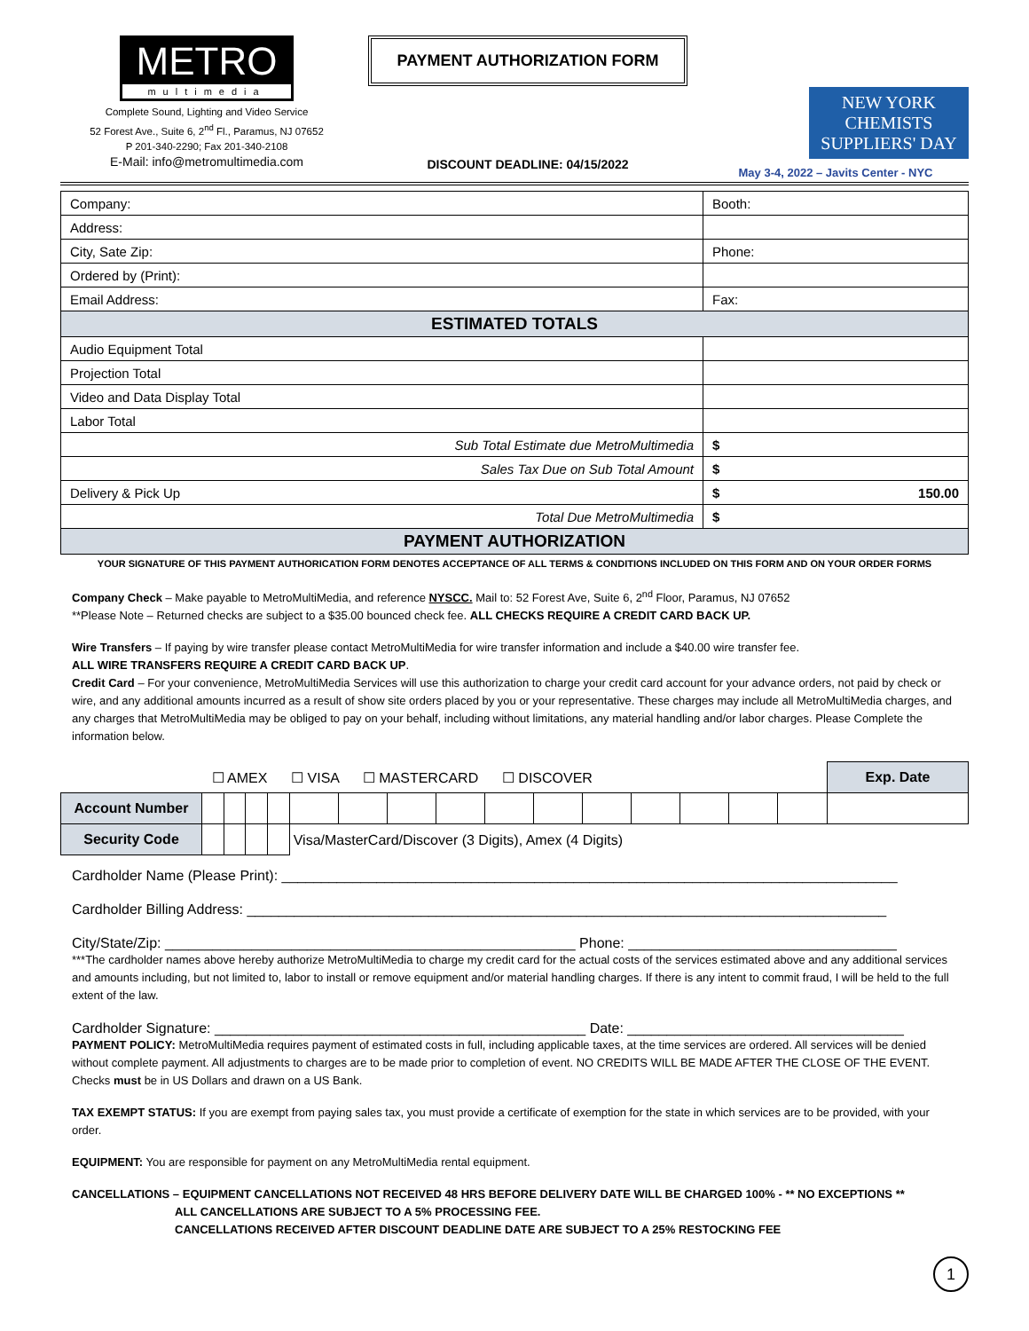METRO
multimedia
Complete Sound, Lighting and Video Service
52 Forest Ave., Suite 6, 2<sup>nd</sup> Fl., Paramus, NJ 07652
P 201-340-2290; Fax 201-340-2108
E-Mail: info@metromultimedia.com
PAYMENT AUTHORIZATION FORM
DISCOUNT DEADLINE: 04/15/2022
NEW YORK CHEMISTS SUPPLIERS' DAY
May 3-4, 2022 – Javits Center - NYC
| Company: | Booth: |
| Address: | |
| City, Sate Zip: | Phone: |
| Ordered by (Print): | |
| Email Address: | Fax: |
| ESTIMATED TOTALS | |
| Audio Equipment Total | |
| Projection Total | |
| Video and Data Display Total | |
| Labor Total | |
| Sub Total Estimate due MetroMultimedia | $ |
| Sales Tax Due on Sub Total Amount | $ |
| Delivery & Pick Up | $ 150.00 |
| Total Due MetroMultimedia | $ |
| PAYMENT AUTHORIZATION | |
YOUR SIGNATURE OF THIS PAYMENT AUTHORICATION FORM DENOTES ACCEPTANCE OF ALL TERMS & CONDITIONS INCLUDED ON THIS FORM AND ON YOUR ORDER FORMS
Company Check – Make payable to MetroMultiMedia, and reference NYSCC. Mail to: 52 Forest Ave, Suite 6, 2<sup>nd</sup> Floor, Paramus, NJ 07652
**Please Note – Returned checks are subject to a $35.00 bounced check fee. ALL CHECKS REQUIRE A CREDIT CARD BACK UP.
Wire Transfers – If paying by wire transfer please contact MetroMultiMedia for wire transfer information and include a $40.00 wire transfer fee.
ALL WIRE TRANSFERS REQUIRE A CREDIT CARD BACK UP.
Credit Card – For your convenience, MetroMultiMedia Services will use this authorization to charge your credit card account for your advance orders, not paid by check or wire, and any additional amounts incurred as a result of show site orders placed by you or your representative. These charges may include all MetroMultiMedia charges, and any charges that MetroMultiMedia may be obliged to pay on your behalf, including without limitations, any material handling and/or labor charges. Please Complete the information below.
| ☐ AMEX ☐ VISA ☐ MASTERCARD ☐ DISCOVER | | | | | | | | | | | | | | | | Exp. Date |
| Account Number | | | | | | | | | | | | | | | | |
| Security Code | | | | | Visa/MasterCard/Discover (3 Digits), Amex (4 Digits) | | | | | | | | | | | |
Cardholder Name (Please Print): ______________________________________________________________________________
Cardholder Billing Address: _________________________________________________________________________________
City/State/Zip: ____________________________________________________ Phone: __________________________________
***The cardholder names above hereby authorize MetroMultiMedia to charge my credit card for the actual costs of the services estimated above and any additional services and amounts including, but not limited to, labor to install or remove equipment and/or material handling charges. If there is any intent to commit fraud, I will be held to the full extent of the law.
Cardholder Signature: _______________________________________________ Date: ___________________________________
PAYMENT POLICY: MetroMultiMedia requires payment of estimated costs in full, including applicable taxes, at the time services are ordered. All services will be denied without complete payment. All adjustments to charges are to be made prior to completion of event. NO CREDITS WILL BE MADE AFTER THE CLOSE OF THE EVENT. Checks must be in US Dollars and drawn on a US Bank.
TAX EXEMPT STATUS: If you are exempt from paying sales tax, you must provide a certificate of exemption for the state in which services are to be provided, with your order.
EQUIPMENT: You are responsible for payment on any MetroMultiMedia rental equipment.
CANCELLATIONS – EQUIPMENT CANCELLATIONS NOT RECEIVED 48 HRS BEFORE DELIVERY DATE WILL BE CHARGED 100% - ** NO EXCEPTIONS **
ALL CANCELLATIONS ARE SUBJECT TO A 5% PROCESSING FEE.
CANCELLATIONS RECEIVED AFTER DISCOUNT DEADLINE DATE ARE SUBJECT TO A 25% RESTOCKING FEE
1